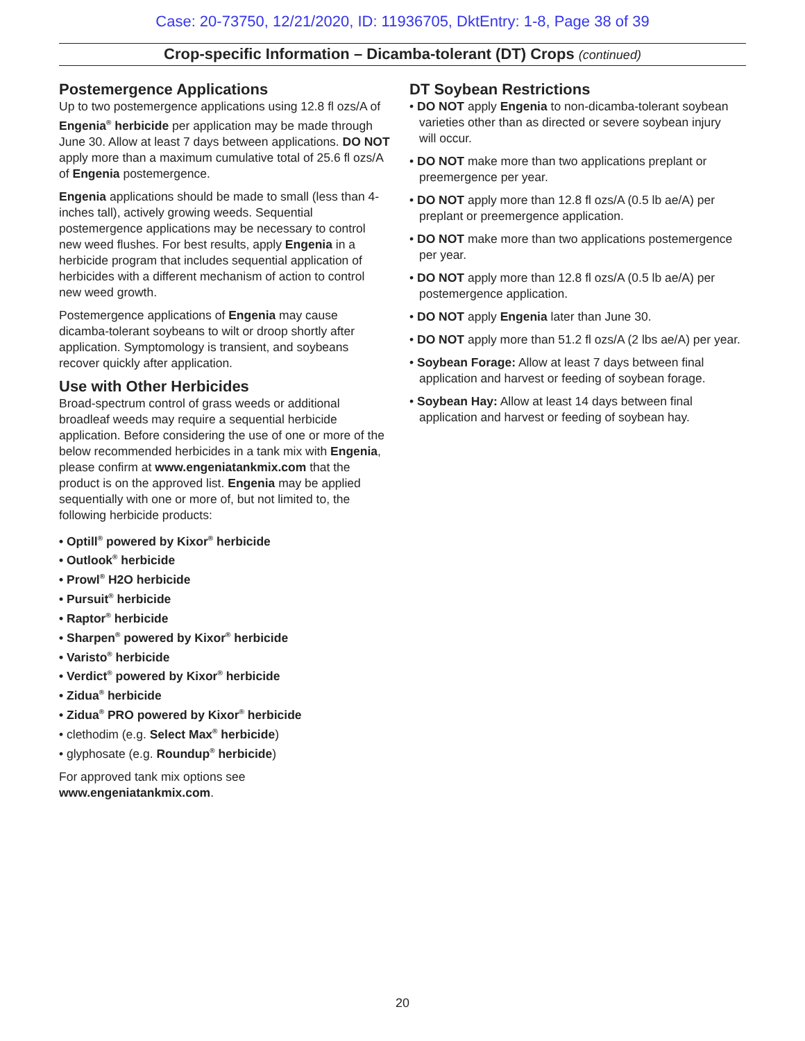Case: 20-73750, 12/21/2020, ID: 11936705, DktEntry: 1-8, Page 38 of 39
Crop-specific Information – Dicamba-tolerant (DT) Crops (continued)
Postemergence Applications
Up to two postemergence applications using 12.8 fl ozs/A of Engenia<sup>®</sup> herbicide per application may be made through June 30. Allow at least 7 days between applications. DO NOT apply more than a maximum cumulative total of 25.6 fl ozs/A of Engenia postemergence.
Engenia applications should be made to small (less than 4-inches tall), actively growing weeds. Sequential postemergence applications may be necessary to control new weed flushes. For best results, apply Engenia in a herbicide program that includes sequential application of herbicides with a different mechanism of action to control new weed growth.
Postemergence applications of Engenia may cause dicamba-tolerant soybeans to wilt or droop shortly after application. Symptomology is transient, and soybeans recover quickly after application.
Use with Other Herbicides
Broad-spectrum control of grass weeds or additional broadleaf weeds may require a sequential herbicide application. Before considering the use of one or more of the below recommended herbicides in a tank mix with Engenia, please confirm at www.engeniatankmix.com that the product is on the approved list. Engenia may be applied sequentially with one or more of, but not limited to, the following herbicide products:
• Optill<sup>®</sup> powered by Kixor<sup>®</sup> herbicide
• Outlook<sup>®</sup> herbicide
• Prowl<sup>®</sup> H2O herbicide
• Pursuit<sup>®</sup> herbicide
• Raptor<sup>®</sup> herbicide
• Sharpen<sup>®</sup> powered by Kixor<sup>®</sup> herbicide
• Varisto<sup>®</sup> herbicide
• Verdict<sup>®</sup> powered by Kixor<sup>®</sup> herbicide
• Zidua<sup>®</sup> herbicide
• Zidua<sup>®</sup> PRO powered by Kixor<sup>®</sup> herbicide
• clethodim (e.g. Select Max<sup>®</sup> herbicide)
• glyphosate (e.g. Roundup<sup>®</sup> herbicide)
For approved tank mix options see
www.engeniatankmix.com.
DT Soybean Restrictions
• DO NOT apply Engenia to non-dicamba-tolerant soybean varieties other than as directed or severe soybean injury will occur.
• DO NOT make more than two applications preplant or preemergence per year.
• DO NOT apply more than 12.8 fl ozs/A (0.5 lb ae/A) per preplant or preemergence application.
• DO NOT make more than two applications postemergence per year.
• DO NOT apply more than 12.8 fl ozs/A (0.5 lb ae/A) per postemergence application.
• DO NOT apply Engenia later than June 30.
• DO NOT apply more than 51.2 fl ozs/A (2 lbs ae/A) per year.
• Soybean Forage: Allow at least 7 days between final application and harvest or feeding of soybean forage.
• Soybean Hay: Allow at least 14 days between final application and harvest or feeding of soybean hay.
20